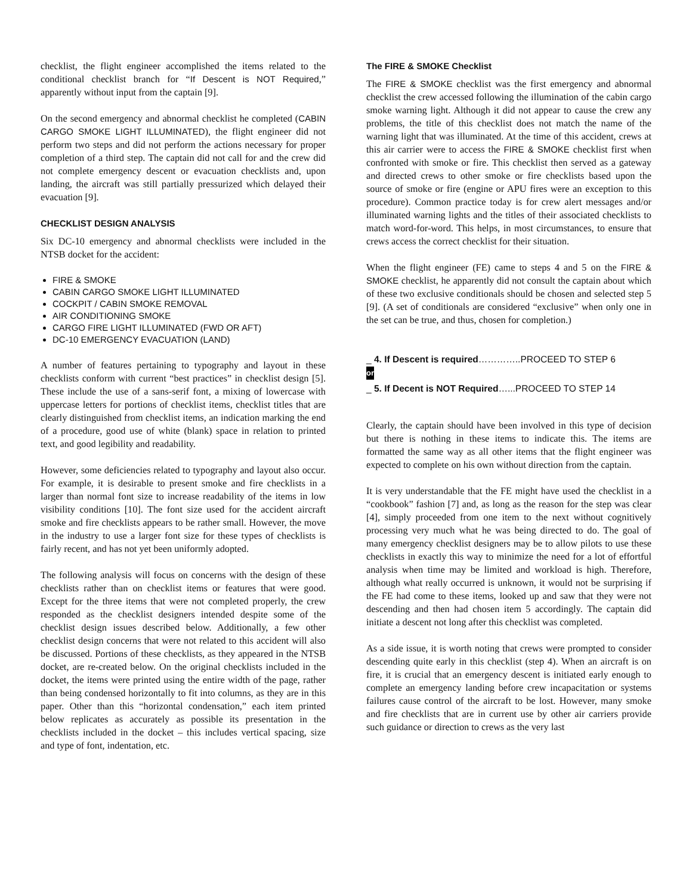checklist, the flight engineer accomplished the items related to the conditional checklist branch for “If Descent is NOT Required,” apparently without input from the captain [9].
On the second emergency and abnormal checklist he completed (CABIN CARGO SMOKE LIGHT ILLUMINATED), the flight engineer did not perform two steps and did not perform the actions necessary for proper completion of a third step. The captain did not call for and the crew did not complete emergency descent or evacuation checklists and, upon landing, the aircraft was still partially pressurized which delayed their evacuation [9].
CHECKLIST DESIGN ANALYSIS
Six DC-10 emergency and abnormal checklists were included in the NTSB docket for the accident:
FIRE & SMOKE
CABIN CARGO SMOKE LIGHT ILLUMINATED
COCKPIT / CABIN SMOKE REMOVAL
AIR CONDITIONING SMOKE
CARGO FIRE LIGHT ILLUMINATED (FWD OR AFT)
DC-10 EMERGENCY EVACUATION (LAND)
A number of features pertaining to typography and layout in these checklists conform with current “best practices” in checklist design [5]. These include the use of a sans-serif font, a mixing of lowercase with uppercase letters for portions of checklist items, checklist titles that are clearly distinguished from checklist items, an indication marking the end of a procedure, good use of white (blank) space in relation to printed text, and good legibility and readability.
However, some deficiencies related to typography and layout also occur. For example, it is desirable to present smoke and fire checklists in a larger than normal font size to increase readability of the items in low visibility conditions [10]. The font size used for the accident aircraft smoke and fire checklists appears to be rather small. However, the move in the industry to use a larger font size for these types of checklists is fairly recent, and has not yet been uniformly adopted.
The following analysis will focus on concerns with the design of these checklists rather than on checklist items or features that were good. Except for the three items that were not completed properly, the crew responded as the checklist designers intended despite some of the checklist design issues described below. Additionally, a few other checklist design concerns that were not related to this accident will also be discussed. Portions of these checklists, as they appeared in the NTSB docket, are re-created below. On the original checklists included in the docket, the items were printed using the entire width of the page, rather than being condensed horizontally to fit into columns, as they are in this paper. Other than this “horizontal condensation,” each item printed below replicates as accurately as possible its presentation in the checklists included in the docket – this includes vertical spacing, size and type of font, indentation, etc.
The FIRE & SMOKE Checklist
The FIRE & SMOKE checklist was the first emergency and abnormal checklist the crew accessed following the illumination of the cabin cargo smoke warning light. Although it did not appear to cause the crew any problems, the title of this checklist does not match the name of the warning light that was illuminated. At the time of this accident, crews at this air carrier were to access the FIRE & SMOKE checklist first when confronted with smoke or fire. This checklist then served as a gateway and directed crews to other smoke or fire checklists based upon the source of smoke or fire (engine or APU fires were an exception to this procedure). Common practice today is for crew alert messages and/or illuminated warning lights and the titles of their associated checklists to match word-for-word. This helps, in most circumstances, to ensure that crews access the correct checklist for their situation.
When the flight engineer (FE) came to steps 4 and 5 on the FIRE & SMOKE checklist, he apparently did not consult the captain about which of these two exclusive conditionals should be chosen and selected step 5 [9]. (A set of conditionals are considered “exclusive” when only one in the set can be true, and thus, chosen for completion.)
_ 4. If Descent is required…………..PROCEED TO STEP 6
or
_ 5. If Decent is NOT Required…...PROCEED TO STEP 14
Clearly, the captain should have been involved in this type of decision but there is nothing in these items to indicate this. The items are formatted the same way as all other items that the flight engineer was expected to complete on his own without direction from the captain.
It is very understandable that the FE might have used the checklist in a “cookbook” fashion [7] and, as long as the reason for the step was clear [4], simply proceeded from one item to the next without cognitively processing very much what he was being directed to do. The goal of many emergency checklist designers may be to allow pilots to use these checklists in exactly this way to minimize the need for a lot of effortful analysis when time may be limited and workload is high. Therefore, although what really occurred is unknown, it would not be surprising if the FE had come to these items, looked up and saw that they were not descending and then had chosen item 5 accordingly. The captain did initiate a descent not long after this checklist was completed.
As a side issue, it is worth noting that crews were prompted to consider descending quite early in this checklist (step 4). When an aircraft is on fire, it is crucial that an emergency descent is initiated early enough to complete an emergency landing before crew incapacitation or systems failures cause control of the aircraft to be lost. However, many smoke and fire checklists that are in current use by other air carriers provide such guidance or direction to crews as the very last